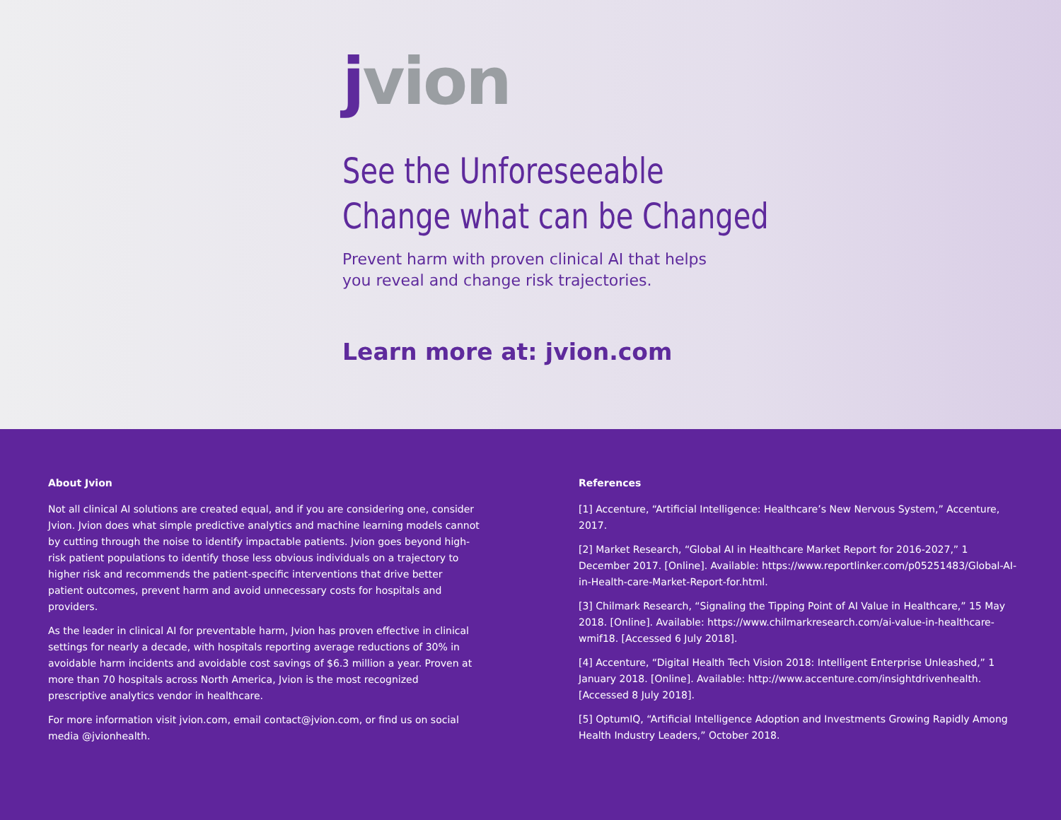jvion
See the Unforeseeable
Change what can be Changed
Prevent harm with proven clinical AI that helps you reveal and change risk trajectories.
Learn more at: jvion.com
About Jvion
Not all clinical AI solutions are created equal, and if you are considering one, consider Jvion. Jvion does what simple predictive analytics and machine learning models cannot by cutting through the noise to identify impactable patients. Jvion goes beyond high-risk patient populations to identify those less obvious individuals on a trajectory to higher risk and recommends the patient-specific interventions that drive better patient outcomes, prevent harm and avoid unnecessary costs for hospitals and providers.
As the leader in clinical AI for preventable harm, Jvion has proven effective in clinical settings for nearly a decade, with hospitals reporting average reductions of 30% in avoidable harm incidents and avoidable cost savings of $6.3 million a year. Proven at more than 70 hospitals across North America, Jvion is the most recognized prescriptive analytics vendor in healthcare.
For more information visit jvion.com, email contact@jvion.com, or find us on social media @jvionhealth.
References
[1] Accenture, “Artificial Intelligence: Healthcare’s New Nervous System,” Accenture, 2017.
[2] Market Research, “Global AI in Healthcare Market Report for 2016-2027,” 1 December 2017. [Online]. Available: https://www.reportlinker.com/p05251483/Global-AI-in-Health-care-Market-Report-for.html.
[3] Chilmark Research, “Signaling the Tipping Point of AI Value in Healthcare,” 15 May 2018. [Online]. Available: https://www.chilmarkresearch.com/ai-value-in-healthcare-wmif18. [Accessed 6 July 2018].
[4] Accenture, “Digital Health Tech Vision 2018: Intelligent Enterprise Unleashed,” 1 January 2018. [Online]. Available: http://www.accenture.com/insightdrivenhealth. [Accessed 8 July 2018].
[5] OptumIQ, “Artificial Intelligence Adoption and Investments Growing Rapidly Among Health Industry Leaders,” October 2018.